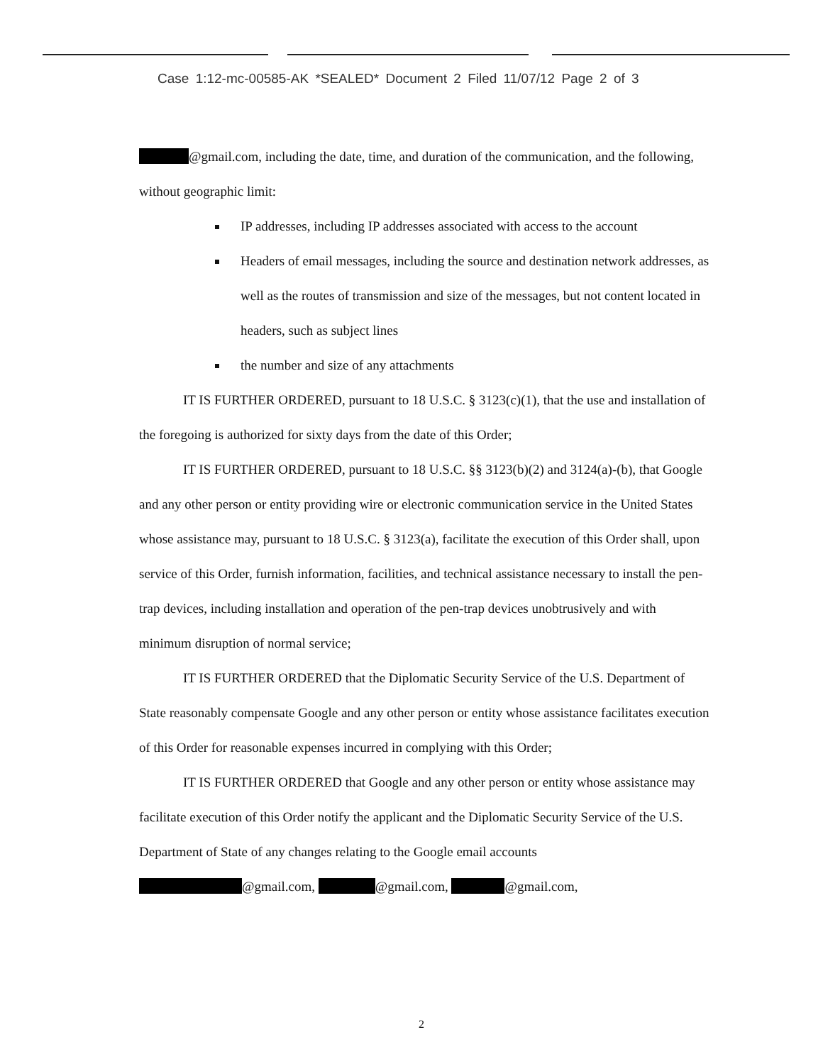Case 1:12-mc-00585-AK *SEALED* Document 2 Filed 11/07/12 Page 2 of 3
@gmail.com, including the date, time, and duration of the communication, and the following, without geographic limit:
IP addresses, including IP addresses associated with access to the account
Headers of email messages, including the source and destination network addresses, as well as the routes of transmission and size of the messages, but not content located in headers, such as subject lines
the number and size of any attachments
IT IS FURTHER ORDERED, pursuant to 18 U.S.C. § 3123(c)(1), that the use and installation of the foregoing is authorized for sixty days from the date of this Order;
IT IS FURTHER ORDERED, pursuant to 18 U.S.C. §§ 3123(b)(2) and 3124(a)-(b), that Google and any other person or entity providing wire or electronic communication service in the United States whose assistance may, pursuant to 18 U.S.C. § 3123(a), facilitate the execution of this Order shall, upon service of this Order, furnish information, facilities, and technical assistance necessary to install the pen-trap devices, including installation and operation of the pen-trap devices unobtrusively and with minimum disruption of normal service;
IT IS FURTHER ORDERED that the Diplomatic Security Service of the U.S. Department of State reasonably compensate Google and any other person or entity whose assistance facilitates execution of this Order for reasonable expenses incurred in complying with this Order;
IT IS FURTHER ORDERED that Google and any other person or entity whose assistance may facilitate execution of this Order notify the applicant and the Diplomatic Security Service of the U.S. Department of State of any changes relating to the Google email accounts
@gmail.com, @gmail.com, @gmail.com,
2